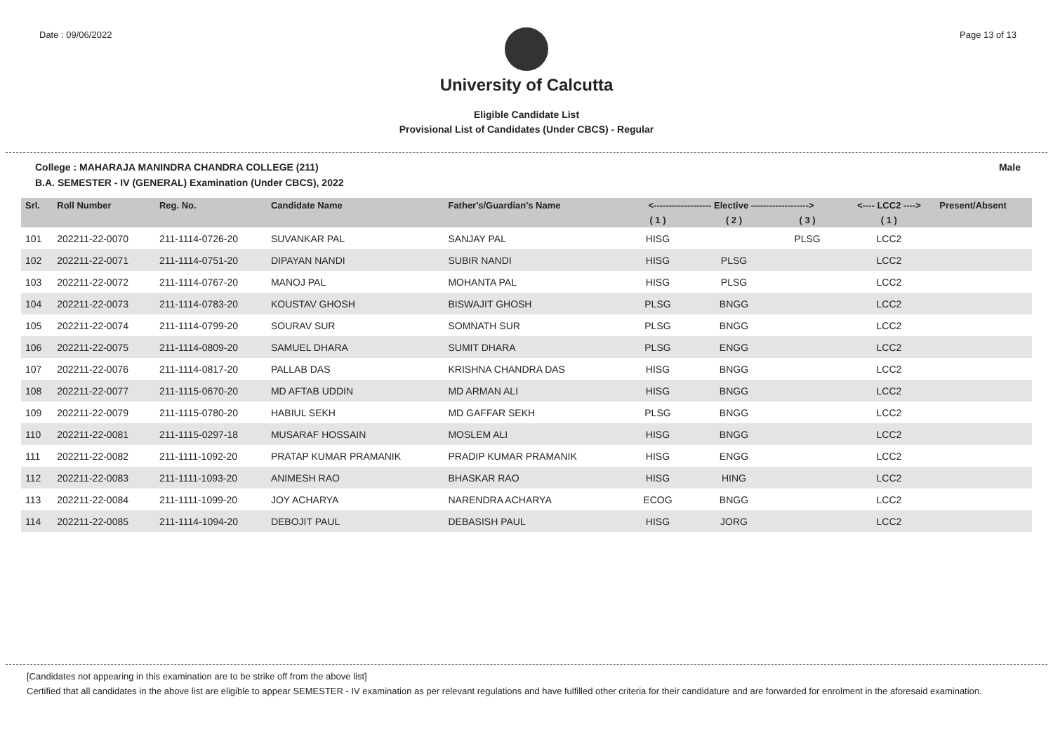Date : 09/06/2022 Page 13 of 13
University of Calcutta
Eligible Candidate List
Provisional List of Candidates (Under CBCS) - Regular
College : MAHARAJA MANINDRA CHANDRA COLLEGE (211) Male
B.A. SEMESTER - IV (GENERAL) Examination (Under CBCS), 2022
| Srl. | Roll Number | Reg. No. | Candidate Name | Father's/Guardian's Name | <------------------- Elective -------------------> | | | <---- LCC2 ----> | Present/Absent |
| --- | --- | --- | --- | --- | --- | --- | --- | --- | --- |
| | | | | | ( 1 ) | ( 2 ) | ( 3 ) | ( 1 ) | |
| 101 | 202211-22-0070 | 211-1114-0726-20 | SUVANKAR PAL | SANJAY PAL | HISG | | PLSG | LCC2 | |
| 102 | 202211-22-0071 | 211-1114-0751-20 | DIPAYAN NANDI | SUBIR NANDI | HISG | PLSG | | LCC2 | |
| 103 | 202211-22-0072 | 211-1114-0767-20 | MANOJ PAL | MOHANTA PAL | HISG | PLSG | | LCC2 | |
| 104 | 202211-22-0073 | 211-1114-0783-20 | KOUSTAV GHOSH | BISWAJIT GHOSH | PLSG | BNGG | | LCC2 | |
| 105 | 202211-22-0074 | 211-1114-0799-20 | SOURAV SUR | SOMNATH SUR | PLSG | BNGG | | LCC2 | |
| 106 | 202211-22-0075 | 211-1114-0809-20 | SAMUEL DHARA | SUMIT DHARA | PLSG | ENGG | | LCC2 | |
| 107 | 202211-22-0076 | 211-1114-0817-20 | PALLAB DAS | KRISHNA CHANDRA DAS | HISG | BNGG | | LCC2 | |
| 108 | 202211-22-0077 | 211-1115-0670-20 | MD AFTAB UDDIN | MD ARMAN ALI | HISG | BNGG | | LCC2 | |
| 109 | 202211-22-0079 | 211-1115-0780-20 | HABIUL SEKH | MD GAFFAR SEKH | PLSG | BNGG | | LCC2 | |
| 110 | 202211-22-0081 | 211-1115-0297-18 | MUSARAF HOSSAIN | MOSLEM ALI | HISG | BNGG | | LCC2 | |
| 111 | 202211-22-0082 | 211-1111-1092-20 | PRATAP KUMAR PRAMANIK | PRADIP KUMAR PRAMANIK | HISG | ENGG | | LCC2 | |
| 112 | 202211-22-0083 | 211-1111-1093-20 | ANIMESH RAO | BHASKAR RAO | HISG | HING | | LCC2 | |
| 113 | 202211-22-0084 | 211-1111-1099-20 | JOY ACHARYA | NARENDRA ACHARYA | ECOG | BNGG | | LCC2 | |
| 114 | 202211-22-0085 | 211-1114-1094-20 | DEBOJIT PAUL | DEBASISH PAUL | HISG | JORG | | LCC2 | |
[Candidates not appearing in this examination are to be strike off from the above list]
Certified that all candidates in the above list are eligible to appear SEMESTER - IV examination as per relevant regulations and have fulfilled other criteria for their candidature and are forwarded for enrolment in the aforesaid examination.